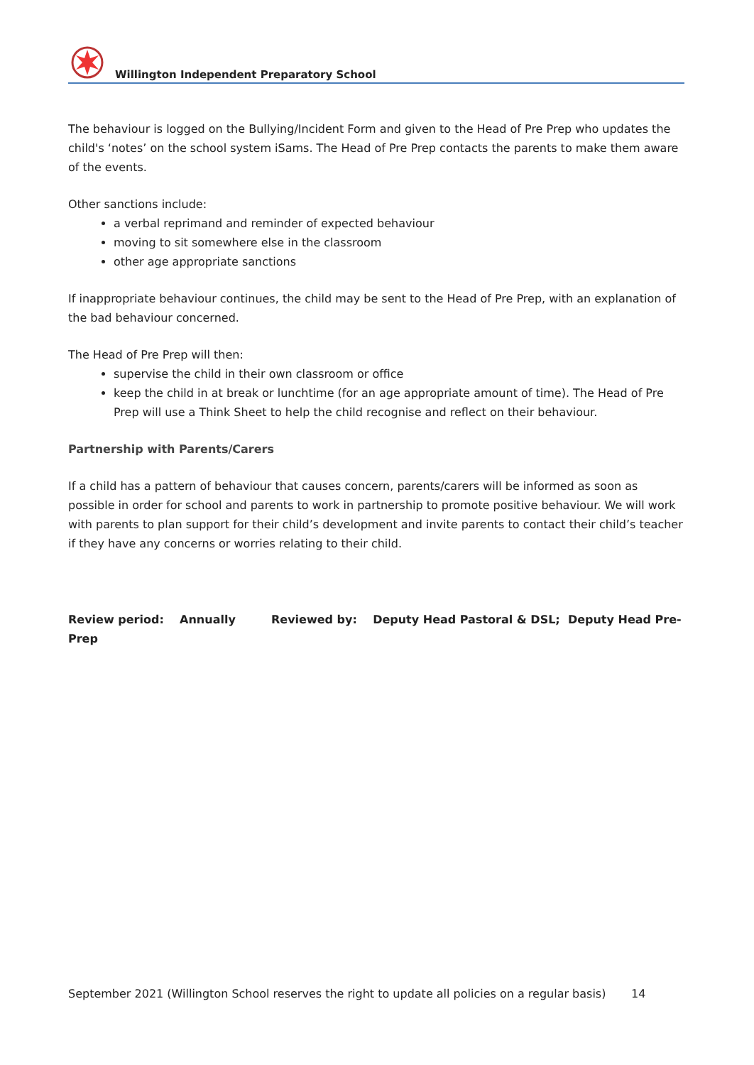Willington Independent Preparatory School
The behaviour is logged on the Bullying/Incident Form and given to the Head of Pre Prep who updates the child's ‘notes’ on the school system iSams. The Head of Pre Prep contacts the parents to make them aware of the events.
Other sanctions include:
a verbal reprimand and reminder of expected behaviour
moving to sit somewhere else in the classroom
other age appropriate sanctions
If inappropriate behaviour continues, the child may be sent to the Head of Pre Prep, with an explanation of the bad behaviour concerned.
The Head of Pre Prep will then:
supervise the child in their own classroom or office
keep the child in at break or lunchtime (for an age appropriate amount of time). The Head of Pre Prep will use a Think Sheet to help the child recognise and reflect on their behaviour.
Partnership with Parents/Carers
If a child has a pattern of behaviour that causes concern, parents/carers will be informed as soon as possible in order for school and parents to work in partnership to promote positive behaviour. We will work with parents to plan support for their child’s development and invite parents to contact their child’s teacher if they have any concerns or worries relating to their child.
Review period: Annually Reviewed by: Deputy Head Pastoral & DSL; Deputy Head Pre-Prep
September 2021 (Willington School reserves the right to update all policies on a regular basis) 14